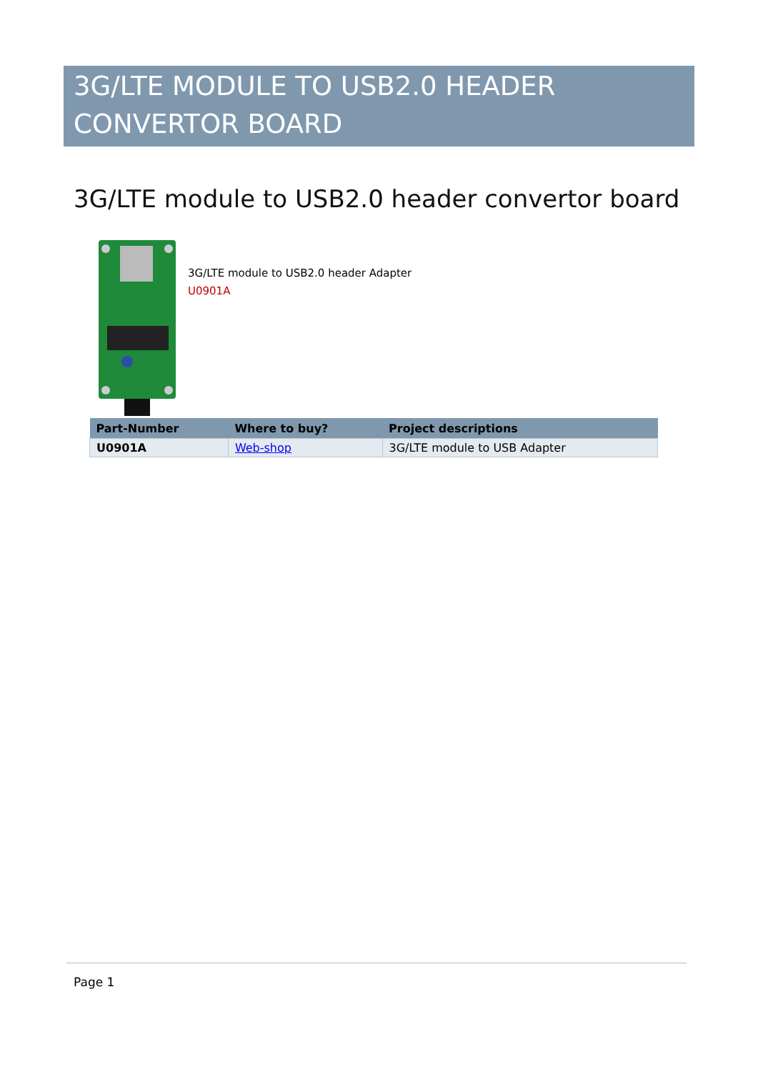3G/LTE MODULE TO USB2.0 HEADER
CONVERTOR BOARD
3G/LTE module to USB2.0 header convertor board
3G/LTE module to USB2.0 header Adapter
U0901A
| Part-Number | Where to buy? | Project descriptions |
| --- | --- | --- |
| U0901A | Web-shop | 3G/LTE module to USB Adapter |
Page 1